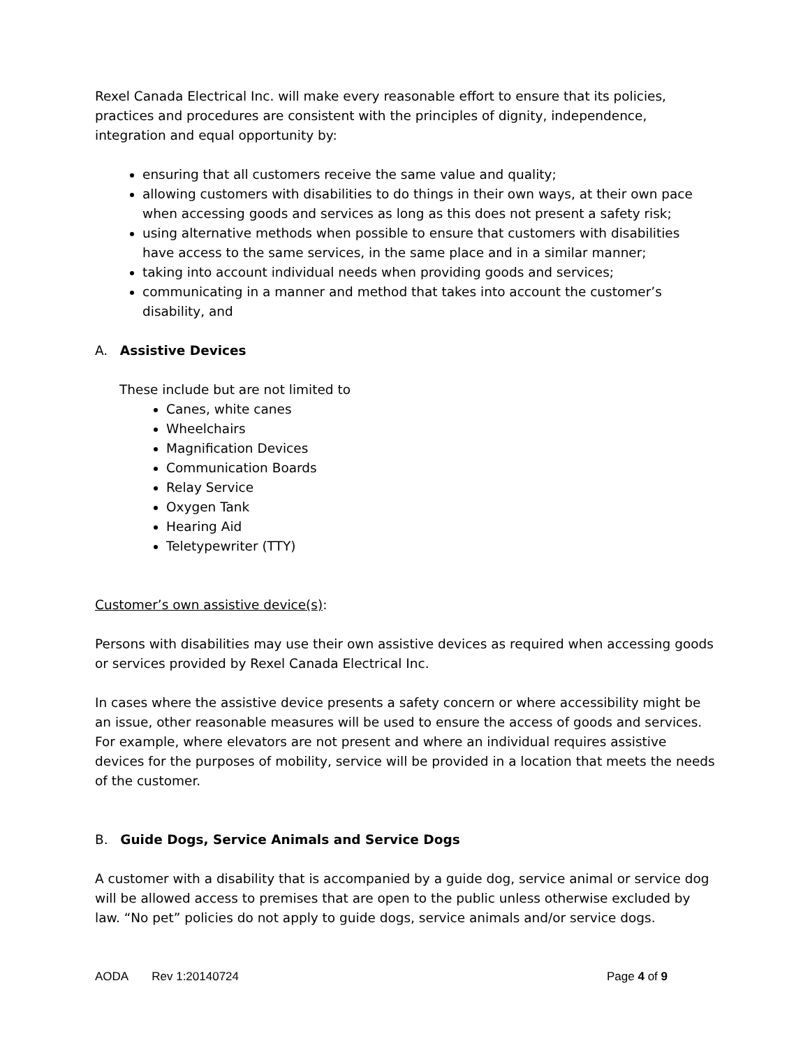Rexel Canada Electrical Inc. will make every reasonable effort to ensure that its policies, practices and procedures are consistent with the principles of dignity, independence, integration and equal opportunity by:
ensuring that all customers receive the same value and quality;
allowing customers with disabilities to do things in their own ways, at their own pace when accessing goods and services as long as this does not present a safety risk;
using alternative methods when possible to ensure that customers with disabilities have access to the same services, in the same place and in a similar manner;
taking into account individual needs when providing goods and services;
communicating in a manner and method that takes into account the customer’s disability, and
A. Assistive Devices
These include but are not limited to
Canes, white canes
Wheelchairs
Magnification Devices
Communication Boards
Relay Service
Oxygen Tank
Hearing Aid
Teletypewriter (TTY)
Customer’s own assistive device(s):
Persons with disabilities may use their own assistive devices as required when accessing goods or services provided by Rexel Canada Electrical Inc.
In cases where the assistive device presents a safety concern or where accessibility might be an issue, other reasonable measures will be used to ensure the access of goods and services. For example, where elevators are not present and where an individual requires assistive devices for the purposes of mobility, service will be provided in a location that meets the needs of the customer.
B. Guide Dogs, Service Animals and Service Dogs
A customer with a disability that is accompanied by a guide dog, service animal or service dog will be allowed access to premises that are open to the public unless otherwise excluded by law. “No pet” policies do not apply to guide dogs, service animals and/or service dogs.
AODA Rev 1:20140724 Page 4 of 9